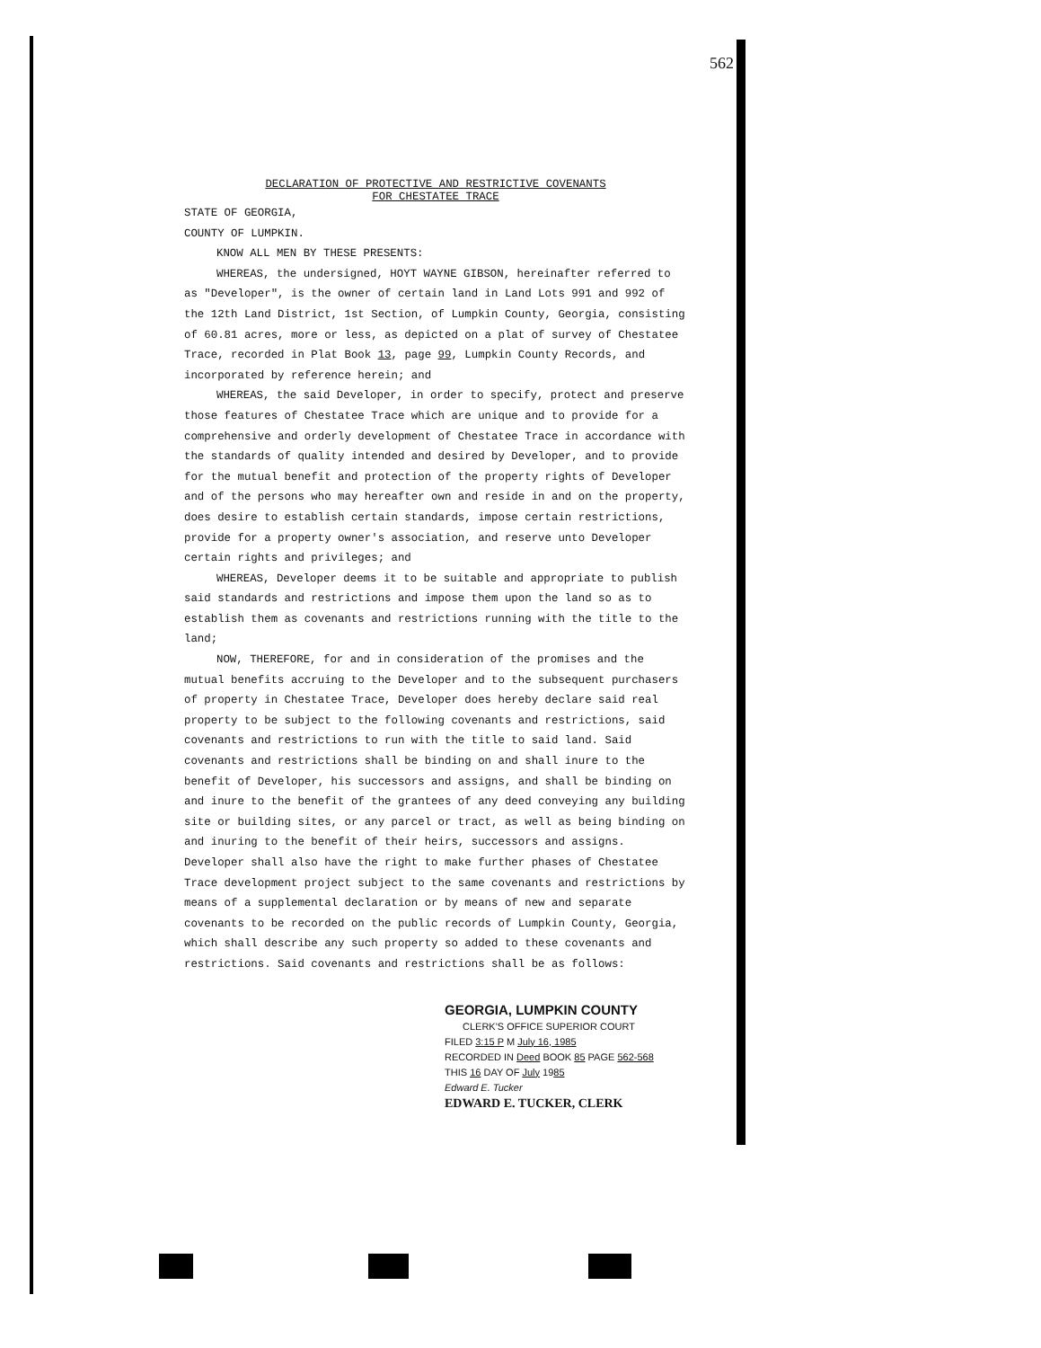562
DECLARATION OF PROTECTIVE AND RESTRICTIVE COVENANTS
FOR CHESTATEE TRACE
STATE OF GEORGIA,
COUNTY OF LUMPKIN.
KNOW ALL MEN BY THESE PRESENTS:
WHEREAS, the undersigned, HOYT WAYNE GIBSON, hereinafter referred to as "Developer", is the owner of certain land in Land Lots 991 and 992 of the 12th Land District, 1st Section, of Lumpkin County, Georgia, consisting of 60.81 acres, more or less, as depicted on a plat of survey of Chestatee Trace, recorded in Plat Book 13, page 99, Lumpkin County Records, and incorporated by reference herein; and
WHEREAS, the said Developer, in order to specify, protect and preserve those features of Chestatee Trace which are unique and to provide for a comprehensive and orderly development of Chestatee Trace in accordance with the standards of quality intended and desired by Developer, and to provide for the mutual benefit and protection of the property rights of Developer and of the persons who may hereafter own and reside in and on the property, does desire to establish certain standards, impose certain restrictions, provide for a property owner's association, and reserve unto Developer certain rights and privileges; and
WHEREAS, Developer deems it to be suitable and appropriate to publish said standards and restrictions and impose them upon the land so as to establish them as covenants and restrictions running with the title to the land;
NOW, THEREFORE, for and in consideration of the promises and the mutual benefits accruing to the Developer and to the subsequent purchasers of property in Chestatee Trace, Developer does hereby declare said real property to be subject to the following covenants and restrictions, said covenants and restrictions to run with the title to said land. Said covenants and restrictions shall be binding on and shall inure to the benefit of Developer, his successors and assigns, and shall be binding on and inure to the benefit of the grantees of any deed conveying any building site or building sites, or any parcel or tract, as well as being binding on and inuring to the benefit of their heirs, successors and assigns. Developer shall also have the right to make further phases of Chestatee Trace development project subject to the same covenants and restrictions by means of a supplemental declaration or by means of new and separate covenants to be recorded on the public records of Lumpkin County, Georgia, which shall describe any such property so added to these covenants and restrictions. Said covenants and restrictions shall be as follows:
GEORGIA, LUMPKIN COUNTY
CLERK'S OFFICE SUPERIOR COURT
FILED 3:15 P M July 16, 1985
RECORDED IN Deed BOOK 85 PAGE 562-568
THIS 16 DAY OF July 1985
Edward E. Tucker
EDWARD E. TUCKER, CLERK